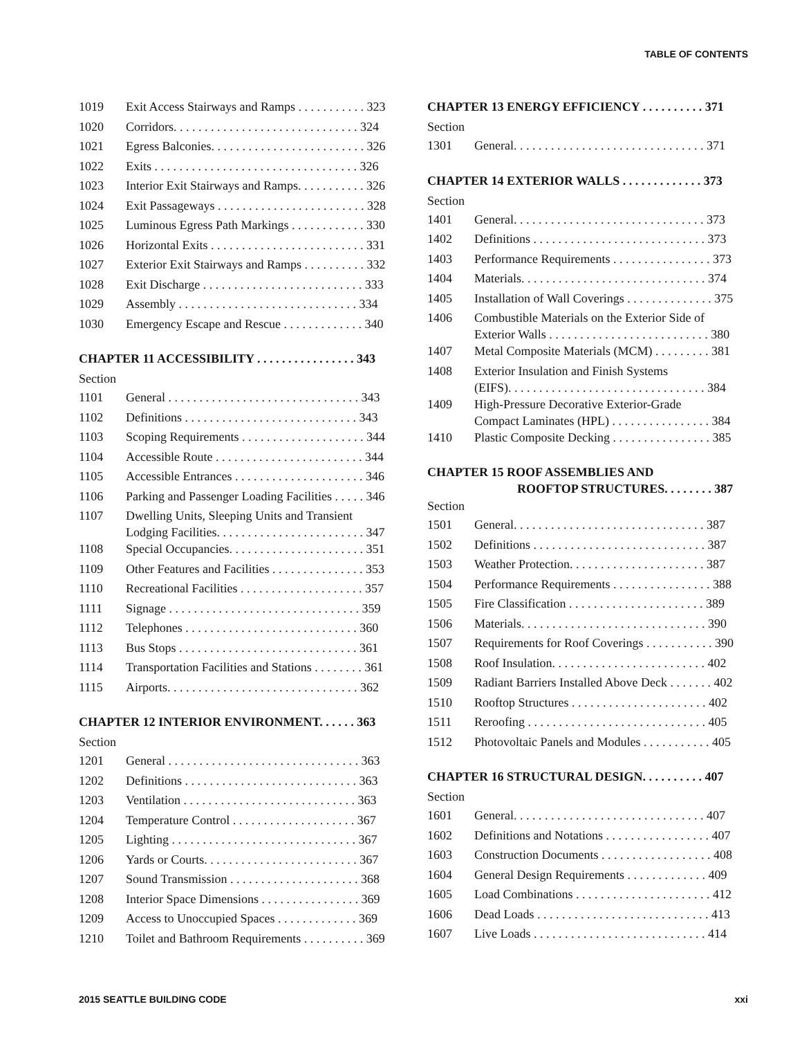TABLE OF CONTENTS
| 1019 | Exit Access Stairways and Ramps . . . . . . . . . . . 323 |
| 1020 | Corridors. . . . . . . . . . . . . . . . . . . . . . . . . . . . . . 324 |
| 1021 | Egress Balconies. . . . . . . . . . . . . . . . . . . . . . . . . 326 |
| 1022 | Exits . . . . . . . . . . . . . . . . . . . . . . . . . . . . . . . . . 326 |
| 1023 | Interior Exit Stairways and Ramps. . . . . . . . . . . 326 |
| 1024 | Exit Passageways . . . . . . . . . . . . . . . . . . . . . . . . 328 |
| 1025 | Luminous Egress Path Markings . . . . . . . . . . . . 330 |
| 1026 | Horizontal Exits . . . . . . . . . . . . . . . . . . . . . . . . . 331 |
| 1027 | Exterior Exit Stairways and Ramps . . . . . . . . . . 332 |
| 1028 | Exit Discharge . . . . . . . . . . . . . . . . . . . . . . . . . . 333 |
| 1029 | Assembly . . . . . . . . . . . . . . . . . . . . . . . . . . . . . 334 |
| 1030 | Emergency Escape and Rescue . . . . . . . . . . . . . 340 |
CHAPTER 11 ACCESSIBILITY . . . . . . . . . . . . . . . . 343
Section
| 1101 | General . . . . . . . . . . . . . . . . . . . . . . . . . . . . . . . 343 |
| 1102 | Definitions . . . . . . . . . . . . . . . . . . . . . . . . . . . . 343 |
| 1103 | Scoping Requirements . . . . . . . . . . . . . . . . . . . . 344 |
| 1104 | Accessible Route . . . . . . . . . . . . . . . . . . . . . . . . 344 |
| 1105 | Accessible Entrances . . . . . . . . . . . . . . . . . . . . . 346 |
| 1106 | Parking and Passenger Loading Facilities . . . . . 346 |
| 1107 | Dwelling Units, Sleeping Units and Transient Lodging Facilities. . . . . . . . . . . . . . . . . . . . . . . . 347 |
| 1108 | Special Occupancies. . . . . . . . . . . . . . . . . . . . . . 351 |
| 1109 | Other Features and Facilities . . . . . . . . . . . . . . . 353 |
| 1110 | Recreational Facilities . . . . . . . . . . . . . . . . . . . . 357 |
| 1111 | Signage . . . . . . . . . . . . . . . . . . . . . . . . . . . . . . . 359 |
| 1112 | Telephones . . . . . . . . . . . . . . . . . . . . . . . . . . . . 360 |
| 1113 | Bus Stops . . . . . . . . . . . . . . . . . . . . . . . . . . . . . 361 |
| 1114 | Transportation Facilities and Stations . . . . . . . . 361 |
| 1115 | Airports. . . . . . . . . . . . . . . . . . . . . . . . . . . . . . . 362 |
CHAPTER 12 INTERIOR ENVIRONMENT. . . . . . 363
Section
| 1201 | General . . . . . . . . . . . . . . . . . . . . . . . . . . . . . . . 363 |
| 1202 | Definitions . . . . . . . . . . . . . . . . . . . . . . . . . . . . 363 |
| 1203 | Ventilation . . . . . . . . . . . . . . . . . . . . . . . . . . . . 363 |
| 1204 | Temperature Control . . . . . . . . . . . . . . . . . . . . 367 |
| 1205 | Lighting . . . . . . . . . . . . . . . . . . . . . . . . . . . . . . 367 |
| 1206 | Yards or Courts. . . . . . . . . . . . . . . . . . . . . . . . . 367 |
| 1207 | Sound Transmission . . . . . . . . . . . . . . . . . . . . . 368 |
| 1208 | Interior Space Dimensions . . . . . . . . . . . . . . . . 369 |
| 1209 | Access to Unoccupied Spaces . . . . . . . . . . . . . 369 |
| 1210 | Toilet and Bathroom Requirements . . . . . . . . . . 369 |
CHAPTER 13 ENERGY EFFICIENCY . . . . . . . . . . 371
Section
| 1301 | General. . . . . . . . . . . . . . . . . . . . . . . . . . . . . . . 371 |
CHAPTER 14 EXTERIOR WALLS . . . . . . . . . . . . . 373
Section
| 1401 | General. . . . . . . . . . . . . . . . . . . . . . . . . . . . . . . 373 |
| 1402 | Definitions . . . . . . . . . . . . . . . . . . . . . . . . . . . . 373 |
| 1403 | Performance Requirements . . . . . . . . . . . . . . . . 373 |
| 1404 | Materials. . . . . . . . . . . . . . . . . . . . . . . . . . . . . . 374 |
| 1405 | Installation of Wall Coverings . . . . . . . . . . . . . . 375 |
| 1406 | Combustible Materials on the Exterior Side of Exterior Walls . . . . . . . . . . . . . . . . . . . . . . . . . . 380 |
| 1407 | Metal Composite Materials (MCM) . . . . . . . . . 381 |
| 1408 | Exterior Insulation and Finish Systems (EIFS). . . . . . . . . . . . . . . . . . . . . . . . . . . . . . . . 384 |
| 1409 | High-Pressure Decorative Exterior-Grade Compact Laminates (HPL) . . . . . . . . . . . . . . . . 384 |
| 1410 | Plastic Composite Decking . . . . . . . . . . . . . . . . 385 |
CHAPTER 15 ROOF ASSEMBLIES AND
ROOFTOP STRUCTURES. . . . . . . . 387
Section
| 1501 | General. . . . . . . . . . . . . . . . . . . . . . . . . . . . . . . 387 |
| 1502 | Definitions . . . . . . . . . . . . . . . . . . . . . . . . . . . . 387 |
| 1503 | Weather Protection. . . . . . . . . . . . . . . . . . . . . . 387 |
| 1504 | Performance Requirements . . . . . . . . . . . . . . . . 388 |
| 1505 | Fire Classification . . . . . . . . . . . . . . . . . . . . . . 389 |
| 1506 | Materials. . . . . . . . . . . . . . . . . . . . . . . . . . . . . . 390 |
| 1507 | Requirements for Roof Coverings . . . . . . . . . . . 390 |
| 1508 | Roof Insulation. . . . . . . . . . . . . . . . . . . . . . . . . 402 |
| 1509 | Radiant Barriers Installed Above Deck . . . . . . . 402 |
| 1510 | Rooftop Structures . . . . . . . . . . . . . . . . . . . . . . 402 |
| 1511 | Reroofing . . . . . . . . . . . . . . . . . . . . . . . . . . . . . 405 |
| 1512 | Photovoltaic Panels and Modules . . . . . . . . . . . 405 |
CHAPTER 16 STRUCTURAL DESIGN. . . . . . . . . . 407
Section
| 1601 | General. . . . . . . . . . . . . . . . . . . . . . . . . . . . . . . 407 |
| 1602 | Definitions and Notations . . . . . . . . . . . . . . . . . 407 |
| 1603 | Construction Documents . . . . . . . . . . . . . . . . . . 408 |
| 1604 | General Design Requirements . . . . . . . . . . . . . 409 |
| 1605 | Load Combinations . . . . . . . . . . . . . . . . . . . . . . 412 |
| 1606 | Dead Loads . . . . . . . . . . . . . . . . . . . . . . . . . . . . 413 |
| 1607 | Live Loads . . . . . . . . . . . . . . . . . . . . . . . . . . . . 414 |
2015 SEATTLE BUILDING CODE xxi